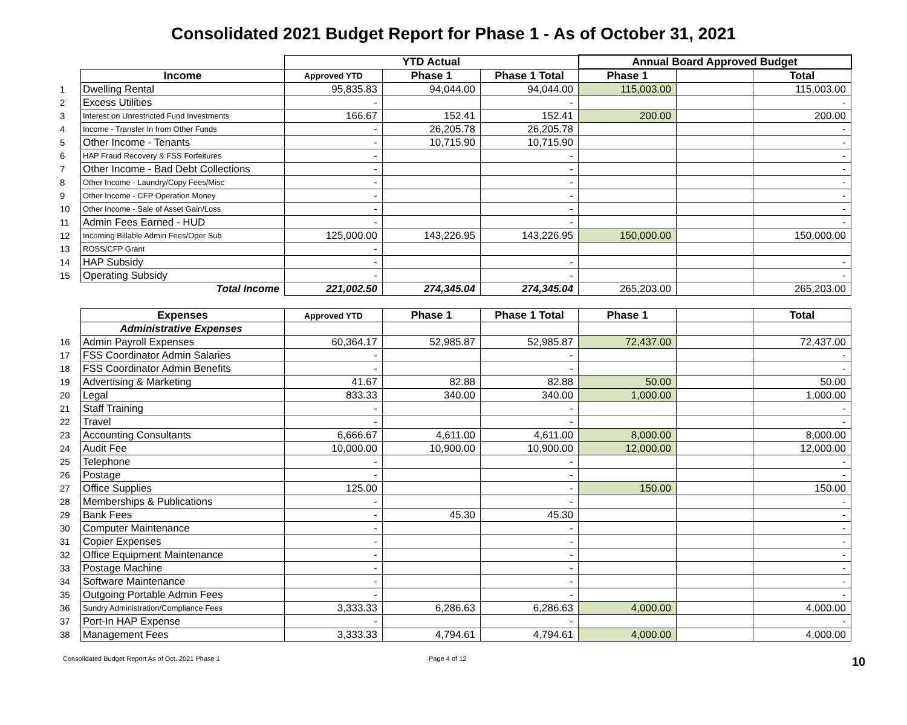Consolidated 2021 Budget Report for Phase 1 - As of October 31, 2021
| | | YTD Actual | | | Annual Board Approved Budget | | |
| | Income | Approved YTD | Phase 1 | Phase 1 Total | Phase 1 | | Total |
| 1 | Dwelling Rental | 95,835.83 | 94,044.00 | 94,044.00 | 115,003.00 | | 115,003.00 |
| 2 | Excess Utilities | - | | - | | | - |
| 3 | Interest on Unrestricted Fund Investments | 166.67 | 152.41 | 152.41 | 200.00 | | 200.00 |
| 4 | Income - Transfer In from Other Funds | - | 26,205.78 | 26,205.78 | | | - |
| 5 | Other Income - Tenants | - | 10,715.90 | 10,715.90 | | | - |
| 6 | HAP Fraud Recovery & FSS Forfeitures | - | | - | | | - |
| 7 | Other Income - Bad Debt Collections | - | | - | | | - |
| 8 | Other Income - Laundry/Copy Fees/Misc | - | | - | | | - |
| 9 | Other Income - CFP Operation Money | - | | - | | | - |
| 10 | Other Income - Sale of Asset Gain/Loss | - | | - | | | - |
| 11 | Admin Fees Earned - HUD | - | | - | | | - |
| 12 | Incoming Billable Admin Fees/Oper Sub | 125,000.00 | 143,226.95 | 143,226.95 | 150,000.00 | | 150,000.00 |
| 13 | ROSS/CFP Grant | - | | | | | |
| 14 | HAP Subsidy | - | | - | | | - |
| 15 | Operating Subsidy | - | | - | | | - |
| | Total Income | 221,002.50 | 274,345.04 | 274,345.04 | 265,203.00 | | 265,203.00 |
| | Expenses | Approved YTD | Phase 1 | Phase 1 Total | Phase 1 | | Total |
| | Administrative Expenses | | | | | | |
| 16 | Admin Payroll Expenses | 60,364.17 | 52,985.87 | 52,985.87 | 72,437.00 | | 72,437.00 |
| 17 | FSS Coordinator Admin Salaries | - | | - | | | - |
| 18 | FSS Coordinator Admin Benefits | - | | - | | | - |
| 19 | Advertising & Marketing | 41.67 | 82.88 | 82.88 | 50.00 | | 50.00 |
| 20 | Legal | 833.33 | 340.00 | 340.00 | 1,000.00 | | 1,000.00 |
| 21 | Staff Training | - | | - | | | - |
| 22 | Travel | - | | - | | | - |
| 23 | Accounting Consultants | 6,666.67 | 4,611.00 | 4,611.00 | 8,000.00 | | 8,000.00 |
| 24 | Audit Fee | 10,000.00 | 10,900.00 | 10,900.00 | 12,000.00 | | 12,000.00 |
| 25 | Telephone | - | | - | | | - |
| 26 | Postage | - | | - | | | - |
| 27 | Office Supplies | 125.00 | | - | 150.00 | | 150.00 |
| 28 | Memberships & Publications | - | | - | | | - |
| 29 | Bank Fees | - | 45.30 | 45.30 | | | - |
| 30 | Computer Maintenance | - | | - | | | - |
| 31 | Copier Expenses | - | | - | | | - |
| 32 | Office Equipment Maintenance | - | | - | | | - |
| 33 | Postage Machine | - | | - | | | - |
| 34 | Software Maintenance | - | | - | | | - |
| 35 | Outgoing Portable Admin Fees | - | | - | | | - |
| 36 | Sundry Administration/Compliance Fees | 3,333.33 | 6,286.63 | 6,286.63 | 4,000.00 | | 4,000.00 |
| 37 | Port-In HAP Expense | - | | - | | | - |
| 38 | Management Fees | 3,333.33 | 4,794.61 | 4,794.61 | 4,000.00 | | 4,000.00 |
Consolidated Budget Report As of Oct. 2021 Phase 1 Page 4 of 12 10